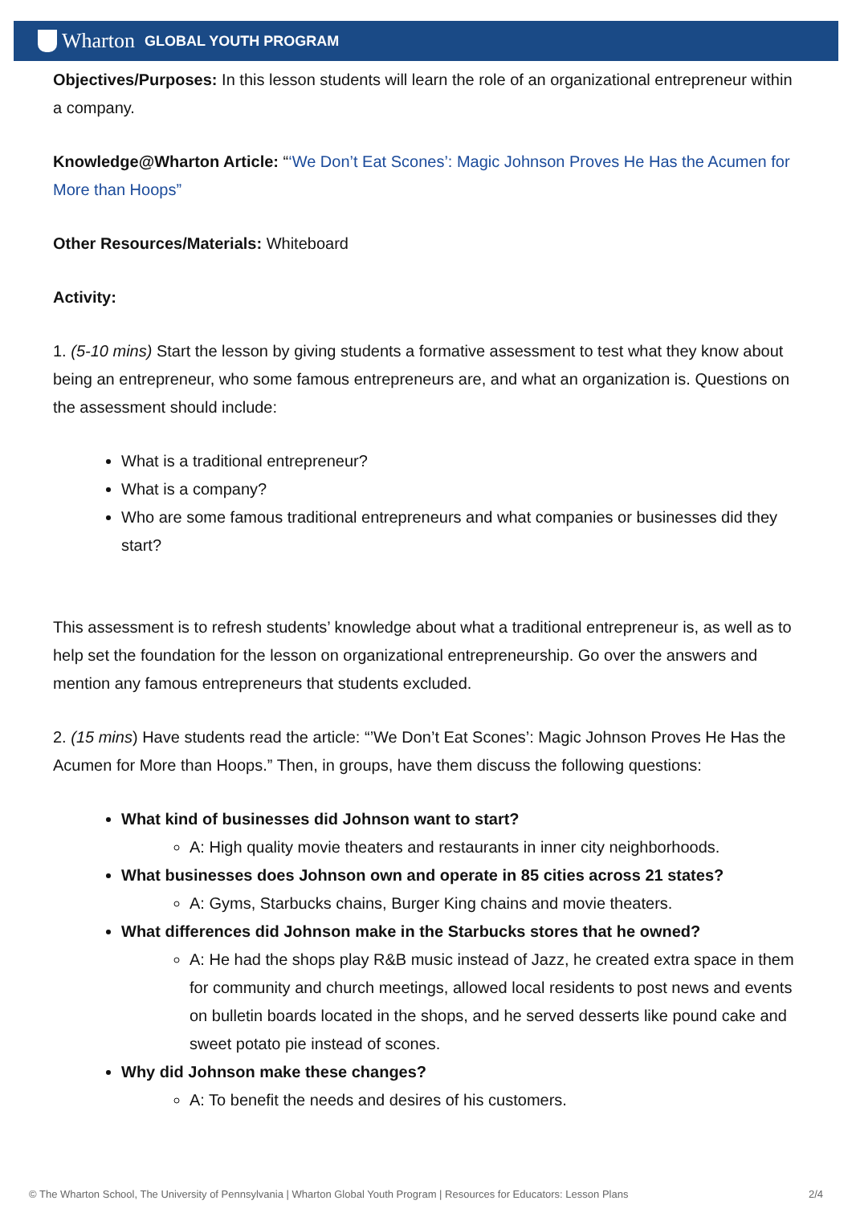Wharton GLOBAL YOUTH PROGRAM
Objectives/Purposes: In this lesson students will learn the role of an organizational entrepreneur within a company.
Knowledge@Wharton Article: “‘We Don’t Eat Scones’: Magic Johnson Proves He Has the Acumen for More than Hoops”
Other Resources/Materials: Whiteboard
Activity:
1. (5-10 mins) Start the lesson by giving students a formative assessment to test what they know about being an entrepreneur, who some famous entrepreneurs are, and what an organization is. Questions on the assessment should include:
What is a traditional entrepreneur?
What is a company?
Who are some famous traditional entrepreneurs and what companies or businesses did they start?
This assessment is to refresh students’ knowledge about what a traditional entrepreneur is, as well as to help set the foundation for the lesson on organizational entrepreneurship. Go over the answers and mention any famous entrepreneurs that students excluded.
2. (15 mins) Have students read the article: “’We Don’t Eat Scones’: Magic Johnson Proves He Has the Acumen for More than Hoops.” Then, in groups, have them discuss the following questions:
What kind of businesses did Johnson want to start?
A: High quality movie theaters and restaurants in inner city neighborhoods.
What businesses does Johnson own and operate in 85 cities across 21 states?
A: Gyms, Starbucks chains, Burger King chains and movie theaters.
What differences did Johnson make in the Starbucks stores that he owned?
A: He had the shops play R&B music instead of Jazz, he created extra space in them for community and church meetings, allowed local residents to post news and events on bulletin boards located in the shops, and he served desserts like pound cake and sweet potato pie instead of scones.
Why did Johnson make these changes?
A: To benefit the needs and desires of his customers.
© The Wharton School, The University of Pennsylvania | Wharton Global Youth Program | Resources for Educators: Lesson Plans 2/4